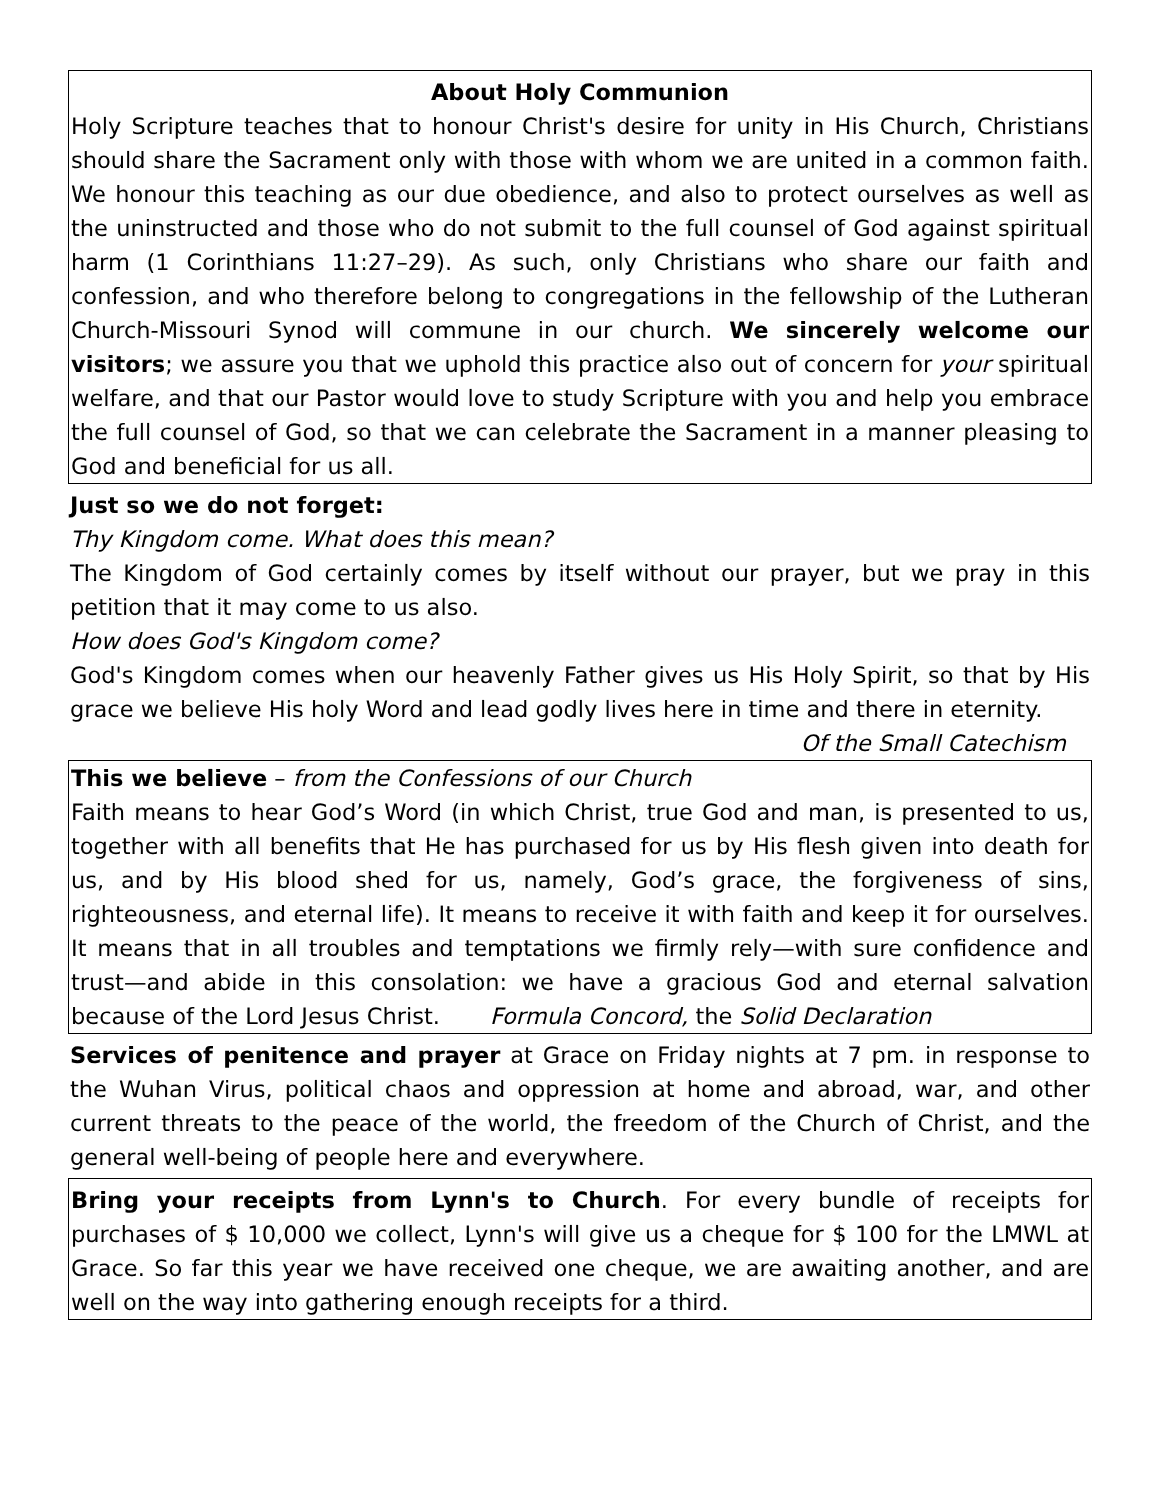About Holy Communion
Holy Scripture teaches that to honour Christ's desire for unity in His Church, Christians should share the Sacrament only with those with whom we are united in a common faith. We honour this teaching as our due obedience, and also to protect ourselves as well as the uninstructed and those who do not submit to the full counsel of God against spiritual harm (1 Corinthians 11:27–29). As such, only Christians who share our faith and confession, and who therefore belong to congregations in the fellowship of the Lutheran Church-Missouri Synod will commune in our church. We sincerely welcome our visitors; we assure you that we uphold this practice also out of concern for your spiritual welfare, and that our Pastor would love to study Scripture with you and help you embrace the full counsel of God, so that we can celebrate the Sacrament in a manner pleasing to God and beneficial for us all.
Just so we do not forget:
Thy Kingdom come. What does this mean?
The Kingdom of God certainly comes by itself without our prayer, but we pray in this petition that it may come to us also.
How does God's Kingdom come?
God's Kingdom comes when our heavenly Father gives us His Holy Spirit, so that by His grace we believe His holy Word and lead godly lives here in time and there in eternity.
Of the Small Catechism
This we believe – from the Confessions of our Church
Faith means to hear God’s Word (in which Christ, true God and man, is presented to us, together with all benefits that He has purchased for us by His flesh given into death for us, and by His blood shed for us, namely, God’s grace, the forgiveness of sins, righteousness, and eternal life). It means to receive it with faith and keep it for ourselves. It means that in all troubles and temptations we firmly rely—with sure confidence and trust—and abide in this consolation: we have a gracious God and eternal salvation because of the Lord Jesus Christ. Formula Concord, the Solid Declaration
Services of penitence and prayer at Grace on Friday nights at 7 pm. in response to the Wuhan Virus, political chaos and oppression at home and abroad, war, and other current threats to the peace of the world, the freedom of the Church of Christ, and the general well-being of people here and everywhere.
Bring your receipts from Lynn's to Church. For every bundle of receipts for purchases of $ 10,000 we collect, Lynn's will give us a cheque for $ 100 for the LMWL at Grace. So far this year we have received one cheque, we are awaiting another, and are well on the way into gathering enough receipts for a third.